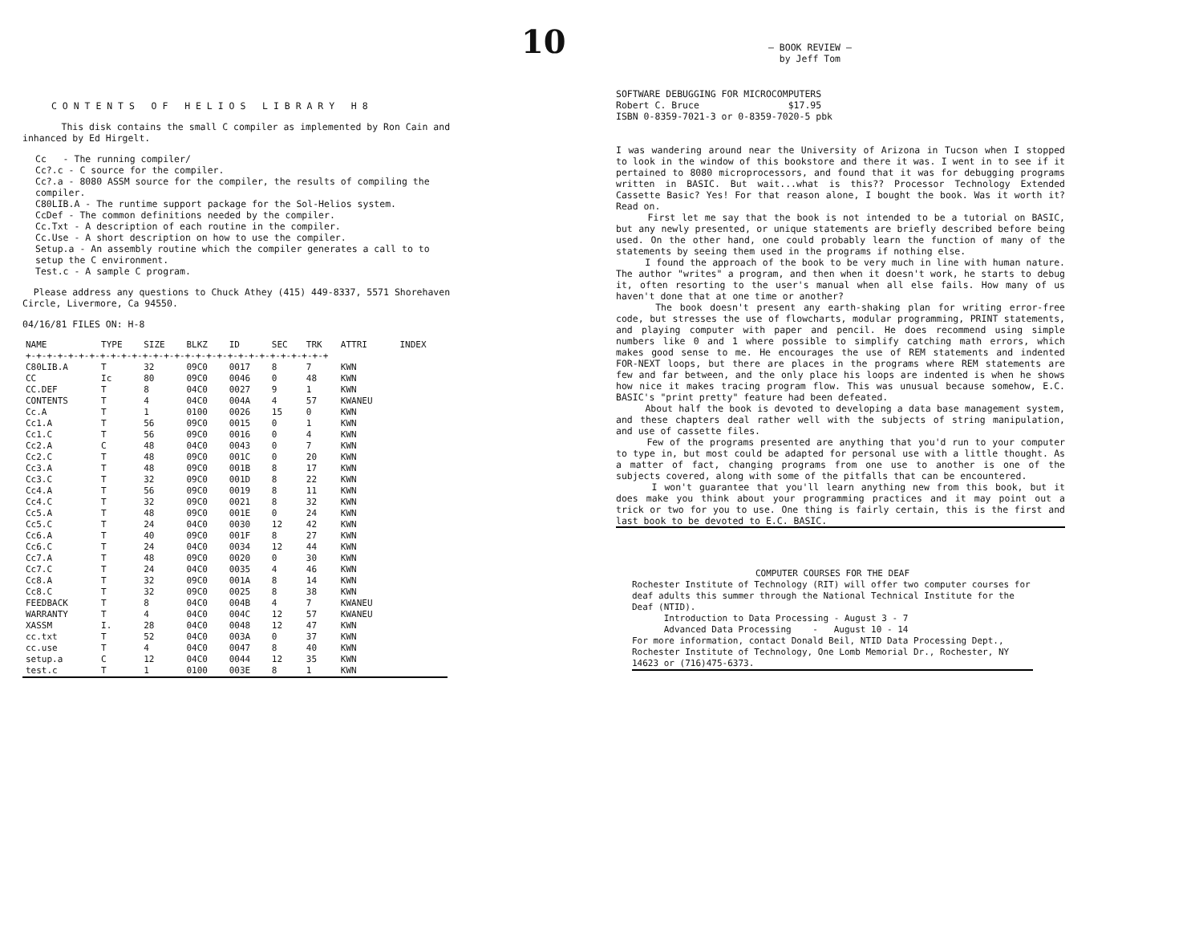10
C O N T E N T S O F H E L I O S L I B R A R Y H 8
This disk contains the small C compiler as implemented by Ron Cain and inhanced by Ed Hirgelt.
Cc - The running compiler/
Cc?.c - C source for the compiler.
Cc?.a - 8080 ASSM source for the compiler, the results of compiling the compiler.
C80LIB.A - The runtime support package for the Sol-Helios system.
CcDef - The common definitions needed by the compiler.
Cc.Txt - A description of each routine in the compiler.
Cc.Use - A short description on how to use the compiler.
Setup.a - An assembly routine which the compiler generates a call to to setup the C environment.
Test.c - A sample C program.
Please address any questions to Chuck Athey (415) 449-8337, 5571 Shorehaven Circle, Livermore, Ca 94550.
04/16/81 FILES ON: H-8
| NAME | TYPE | SIZE | BLKZ | ID | SEC | TRK | ATTRI | INDEX |
| --- | --- | --- | --- | --- | --- | --- | --- | --- |
| +-+-+-+-+-+-+-+-+-+-+-+-+-+-+-+-+-+-+-+-+-+-+-+-+-+-+-+-+ | | | | | | | | |
| C80LIB.A | T | 32 | 09C0 | 0017 | 8 | 7 | KWN | |
| CC | Ic | 80 | 09C0 | 0046 | 0 | 48 | KWN | |
| CC.DEF | T | 8 | 04C0 | 0027 | 9 | 1 | KWN | |
| CONTENTS | T | 4 | 04C0 | 004A | 4 | 57 | KWANEU | |
| Cc.A | T | 1 | 0100 | 0026 | 15 | 0 | KWN | |
| Cc1.A | T | 56 | 09C0 | 0015 | 0 | 1 | KWN | |
| Cc1.C | T | 56 | 09C0 | 0016 | 0 | 4 | KWN | |
| Cc2.A | C | 48 | 04C0 | 0043 | 0 | 7 | KWN | |
| Cc2.C | T | 48 | 09C0 | 001C | 0 | 20 | KWN | |
| Cc3.A | T | 48 | 09C0 | 001B | 8 | 17 | KWN | |
| Cc3.C | T | 32 | 09C0 | 001D | 8 | 22 | KWN | |
| Cc4.A | T | 56 | 09C0 | 0019 | 8 | 11 | KWN | |
| Cc4.C | T | 32 | 09C0 | 0021 | 8 | 32 | KWN | |
| Cc5.A | T | 48 | 09C0 | 001E | 0 | 24 | KWN | |
| Cc5.C | T | 24 | 04C0 | 0030 | 12 | 42 | KWN | |
| Cc6.A | T | 40 | 09C0 | 001F | 8 | 27 | KWN | |
| Cc6.C | T | 24 | 04C0 | 0034 | 12 | 44 | KWN | |
| Cc7.A | T | 48 | 09C0 | 0020 | 0 | 30 | KWN | |
| Cc7.C | T | 24 | 04C0 | 0035 | 4 | 46 | KWN | |
| Cc8.A | T | 32 | 09C0 | 001A | 8 | 14 | KWN | |
| Cc8.C | T | 32 | 09C0 | 0025 | 8 | 38 | KWN | |
| FEEDBACK | T | 8 | 04C0 | 004B | 4 | 7 | KWANEU | |
| WARRANTY | T | 4 | 04C0 | 004C | 12 | 57 | KWANEU | |
| XASSM | I. | 28 | 04C0 | 0048 | 12 | 47 | KWN | |
| cc.txt | T | 52 | 04C0 | 003A | 0 | 37 | KWN | |
| cc.use | T | 4 | 04C0 | 0047 | 8 | 40 | KWN | |
| setup.a | C | 12 | 04C0 | 0044 | 12 | 35 | KWN | |
| test.c | T | 1 | 0100 | 003E | 8 | 1 | KWN | |
— BOOK REVIEW —
by Jeff Tom
SOFTWARE DEBUGGING FOR MICROCOMPUTERS
Robert C. Bruce $17.95
ISBN 0-8359-7021-3 or 0-8359-7020-5 pbk
I was wandering around near the University of Arizona in Tucson when I stopped to look in the window of this bookstore and there it was. I went in to see if it pertained to 8080 microprocessors, and found that it was for debugging programs written in BASIC. But wait...what is this?? Processor Technology Extended Cassette Basic? Yes! For that reason alone, I bought the book. Was it worth it? Read on.
First let me say that the book is not intended to be a tutorial on BASIC, but any newly presented, or unique statements are briefly described before being used. On the other hand, one could probably learn the function of many of the statements by seeing them used in the programs if nothing else.
I found the approach of the book to be very much in line with human nature. The author "writes" a program, and then when it doesn't work, he starts to debug it, often resorting to the user's manual when all else fails. How many of us haven't done that at one time or another?
The book doesn't present any earth-shaking plan for writing error-free code, but stresses the use of flowcharts, modular programming, PRINT statements, and playing computer with paper and pencil. He does recommend using simple numbers like 0 and 1 where possible to simplify catching math errors, which makes good sense to me. He encourages the use of REM statements and indented FOR-NEXT loops, but there are places in the programs where REM statements are few and far between, and the only place his loops are indented is when he shows how nice it makes tracing program flow. This was unusual because somehow, E.C. BASIC's "print pretty" feature had been defeated.
About half the book is devoted to developing a data base management system, and these chapters deal rather well with the subjects of string manipulation, and use of cassette files.
Few of the programs presented are anything that you'd run to your computer to type in, but most could be adapted for personal use with a little thought. As a matter of fact, changing programs from one use to another is one of the subjects covered, along with some of the pitfalls that can be encountered.
I won't guarantee that you'll learn anything new from this book, but it does make you think about your programming practices and it may point out a trick or two for you to use. One thing is fairly certain, this is the first and last book to be devoted to E.C. BASIC.
COMPUTER COURSES FOR THE DEAF
Rochester Institute of Technology (RIT) will offer two computer courses for deaf adults this summer through the National Technical Institute for the Deaf (NTID).
Introduction to Data Processing - August 3 - 7
Advanced Data Processing - August 10 - 14
For more information, contact Donald Beil, NTID Data Processing Dept., Rochester Institute of Technology, One Lomb Memorial Dr., Rochester, NY 14623 or (716)475-6373.